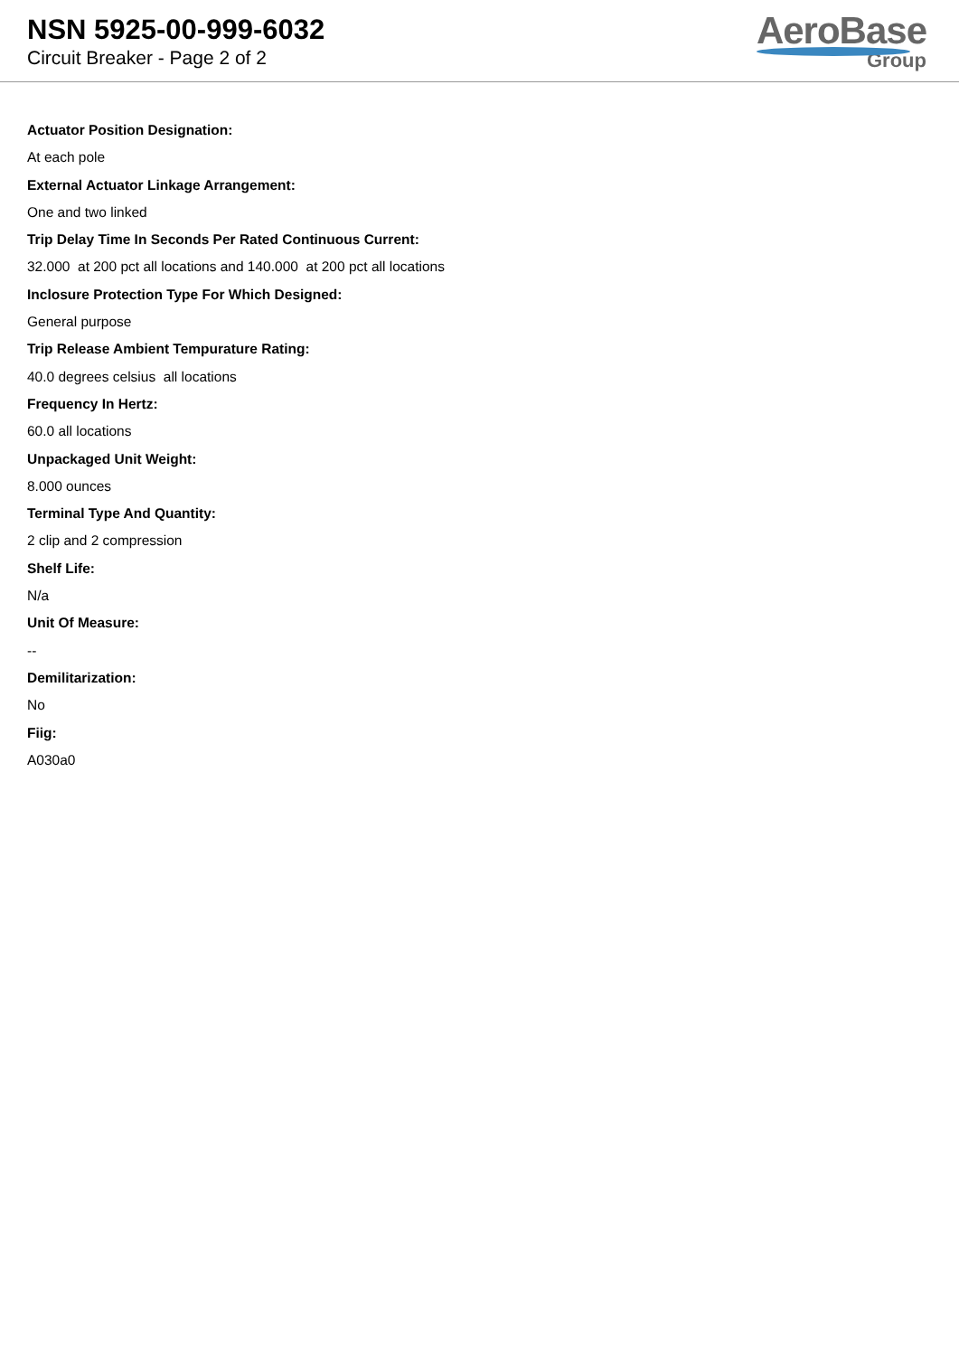NSN 5925-00-999-6032
Circuit Breaker - Page 2 of 2
AeroBase
Group
Actuator Position Designation:
At each pole
External Actuator Linkage Arrangement:
One and two linked
Trip Delay Time In Seconds Per Rated Continuous Current:
32.000 at 200 pct all locations and 140.000 at 200 pct all locations
Inclosure Protection Type For Which Designed:
General purpose
Trip Release Ambient Tempurature Rating:
40.0 degrees celsius all locations
Frequency In Hertz:
60.0 all locations
Unpackaged Unit Weight:
8.000 ounces
Terminal Type And Quantity:
2 clip and 2 compression
Shelf Life:
N/a
Unit Of Measure:
--
Demilitarization:
No
Fiig:
A030a0